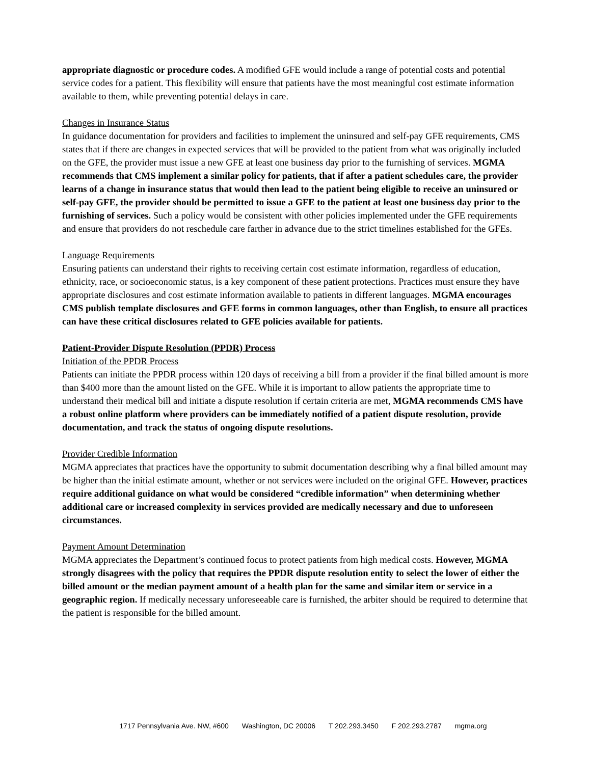appropriate diagnostic or procedure codes. A modified GFE would include a range of potential costs and potential service codes for a patient. This flexibility will ensure that patients have the most meaningful cost estimate information available to them, while preventing potential delays in care.
Changes in Insurance Status
In guidance documentation for providers and facilities to implement the uninsured and self-pay GFE requirements, CMS states that if there are changes in expected services that will be provided to the patient from what was originally included on the GFE, the provider must issue a new GFE at least one business day prior to the furnishing of services. MGMA recommends that CMS implement a similar policy for patients, that if after a patient schedules care, the provider learns of a change in insurance status that would then lead to the patient being eligible to receive an uninsured or self-pay GFE, the provider should be permitted to issue a GFE to the patient at least one business day prior to the furnishing of services. Such a policy would be consistent with other policies implemented under the GFE requirements and ensure that providers do not reschedule care farther in advance due to the strict timelines established for the GFEs.
Language Requirements
Ensuring patients can understand their rights to receiving certain cost estimate information, regardless of education, ethnicity, race, or socioeconomic status, is a key component of these patient protections. Practices must ensure they have appropriate disclosures and cost estimate information available to patients in different languages. MGMA encourages CMS publish template disclosures and GFE forms in common languages, other than English, to ensure all practices can have these critical disclosures related to GFE policies available for patients.
Patient-Provider Dispute Resolution (PPDR) Process
Initiation of the PPDR Process
Patients can initiate the PPDR process within 120 days of receiving a bill from a provider if the final billed amount is more than $400 more than the amount listed on the GFE. While it is important to allow patients the appropriate time to understand their medical bill and initiate a dispute resolution if certain criteria are met, MGMA recommends CMS have a robust online platform where providers can be immediately notified of a patient dispute resolution, provide documentation, and track the status of ongoing dispute resolutions.
Provider Credible Information
MGMA appreciates that practices have the opportunity to submit documentation describing why a final billed amount may be higher than the initial estimate amount, whether or not services were included on the original GFE. However, practices require additional guidance on what would be considered “credible information” when determining whether additional care or increased complexity in services provided are medically necessary and due to unforeseen circumstances.
Payment Amount Determination
MGMA appreciates the Department’s continued focus to protect patients from high medical costs. However, MGMA strongly disagrees with the policy that requires the PPDR dispute resolution entity to select the lower of either the billed amount or the median payment amount of a health plan for the same and similar item or service in a geographic region. If medically necessary unforeseeable care is furnished, the arbiter should be required to determine that the patient is responsible for the billed amount.
1717 Pennsylvania Ave. NW, #600 Washington, DC 20006 T 202.293.3450 F 202.293.2787 mgma.org